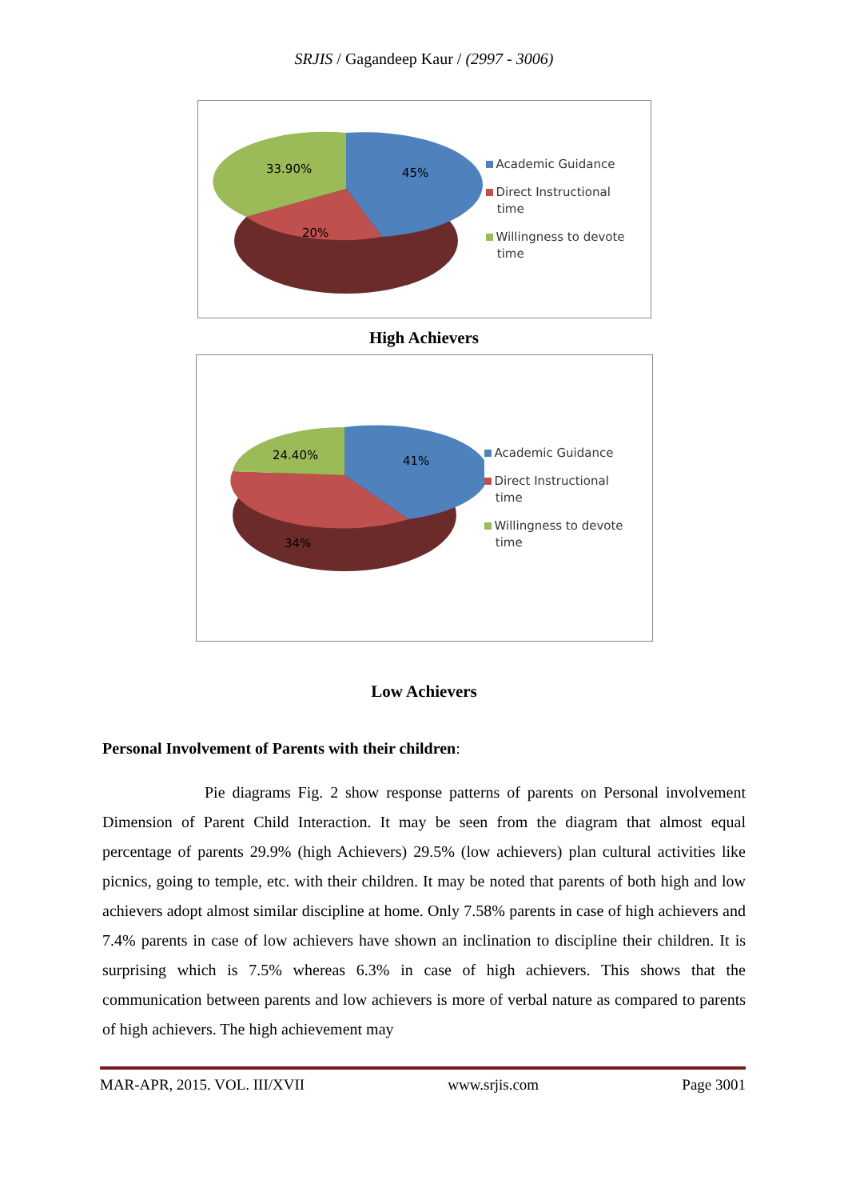SRJIS / Gagandeep Kaur / (2997 - 3006)
33.90%
45%
20%
Academic Guidance
Direct Instructional
time
Willingness to devote
time
High Achievers
24.40%
41%
34%
Academic Guidance
Direct Instructional
time
Willingness to devote
time
Low Achievers
Personal Involvement of Parents with their children:
Pie diagrams Fig. 2 show response patterns of parents on Personal involvement Dimension of Parent Child Interaction. It may be seen from the diagram that almost equal percentage of parents 29.9% (high Achievers) 29.5% (low achievers) plan cultural activities like picnics, going to temple, etc. with their children. It may be noted that parents of both high and low achievers adopt almost similar discipline at home. Only 7.58% parents in case of high achievers and 7.4% parents in case of low achievers have shown an inclination to discipline their children. It is surprising which is 7.5% whereas 6.3% in case of high achievers. This shows that the communication between parents and low achievers is more of verbal nature as compared to parents of high achievers. The high achievement may
MAR-APR, 2015. VOL. III/XVII www.srjis.com Page 3001